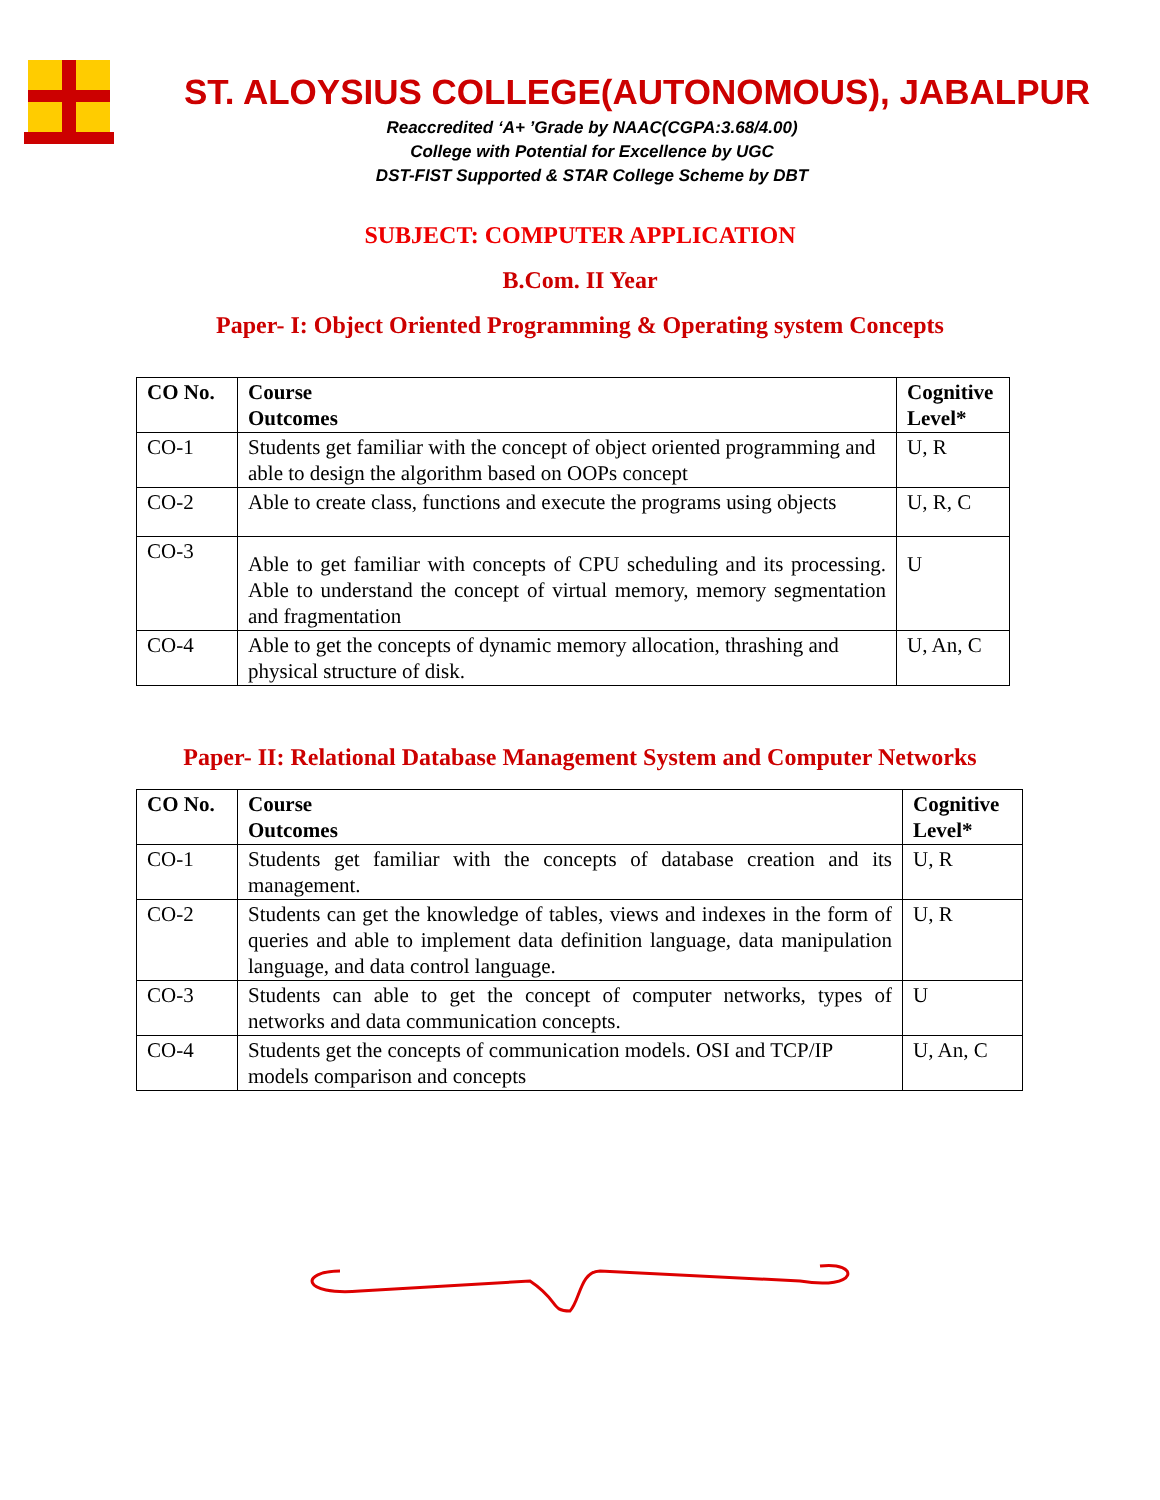ST. ALOYSIUS COLLEGE(AUTONOMOUS), JABALPUR
Reaccredited ‘A+ ’Grade by NAAC(CGPA:3.68/4.00)
College with Potential for Excellence by UGC
DST-FIST Supported & STAR College Scheme by DBT
SUBJECT: COMPUTER APPLICATION
B.Com. II Year
Paper- I: Object Oriented Programming & Operating system Concepts
| CO No. | Course Outcomes | Cognitive Level* |
| --- | --- | --- |
| CO-1 | Students get familiar with the concept of object oriented programming and able to design the algorithm based on OOPs concept | U, R |
| CO-2 | Able to create class, functions and execute the programs using objects | U, R, C |
| CO-3 | Able to get familiar with concepts of CPU scheduling and its processing. Able to understand the concept of virtual memory, memory segmentation and fragmentation | U |
| CO-4 | Able to get the concepts of dynamic memory allocation, thrashing and physical structure of disk. | U, An, C |
Paper- II: Relational Database Management System and Computer Networks
| CO No. | Course Outcomes | Cognitive Level* |
| --- | --- | --- |
| CO-1 | Students get familiar with the concepts of database creation and its management. | U, R |
| CO-2 | Students can get the knowledge of tables, views and indexes in the form of queries and able to implement data definition language, data manipulation language, and data control language. | U, R |
| CO-3 | Students can able to get the concept of computer networks, types of networks and data communication concepts. | U |
| CO-4 | Students get the concepts of communication models. OSI and TCP/IP models comparison and concepts | U, An, C |